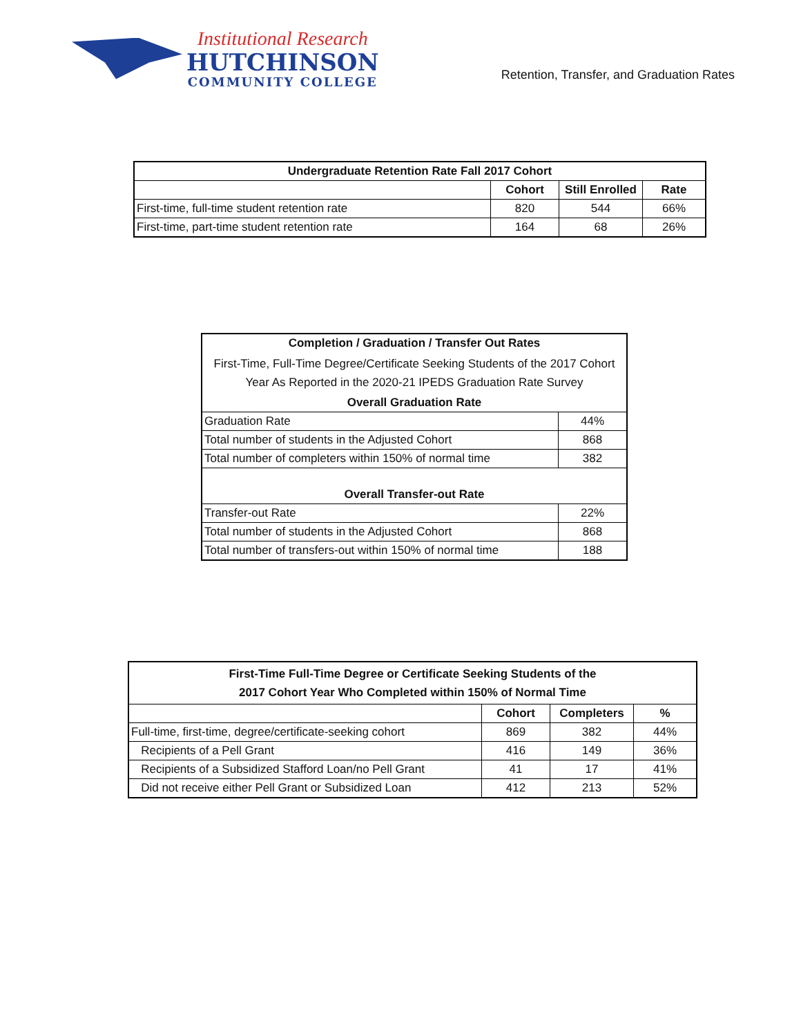Institutional Research
HUTCHINSON
COMMUNITY COLLEGE
Retention, Transfer, and Graduation Rates
| Undergraduate Retention Rate Fall 2017 Cohort | | | |
| --- | --- | --- | --- |
| | Cohort | Still Enrolled | Rate |
| First-time, full-time student retention rate | 820 | 544 | 66% |
| First-time, part-time student retention rate | 164 | 68 | 26% |
| Completion / Graduation / Transfer Out Rates | |
| --- | --- |
| First-Time, Full-Time Degree/Certificate Seeking Students of the 2017 Cohort Year As Reported in the 2020-21 IPEDS Graduation Rate Survey | |
| Overall Graduation Rate | |
| Graduation Rate | 44% |
| Total number of students in the Adjusted Cohort | 868 |
| Total number of completers within 150% of normal time | 382 |
| Overall Transfer-out Rate | |
| Transfer-out Rate | 22% |
| Total number of students in the Adjusted Cohort | 868 |
| Total number of transfers-out within 150% of normal time | 188 |
| First-Time Full-Time Degree or Certificate Seeking Students of the 2017 Cohort Year Who Completed within 150% of Normal Time | | | |
| --- | --- | --- | --- |
| | Cohort | Completers | % |
| Full-time, first-time, degree/certificate-seeking cohort | 869 | 382 | 44% |
| Recipients of a Pell Grant | 416 | 149 | 36% |
| Recipients of a Subsidized Stafford Loan/no Pell Grant | 41 | 17 | 41% |
| Did not receive either Pell Grant or Subsidized Loan | 412 | 213 | 52% |